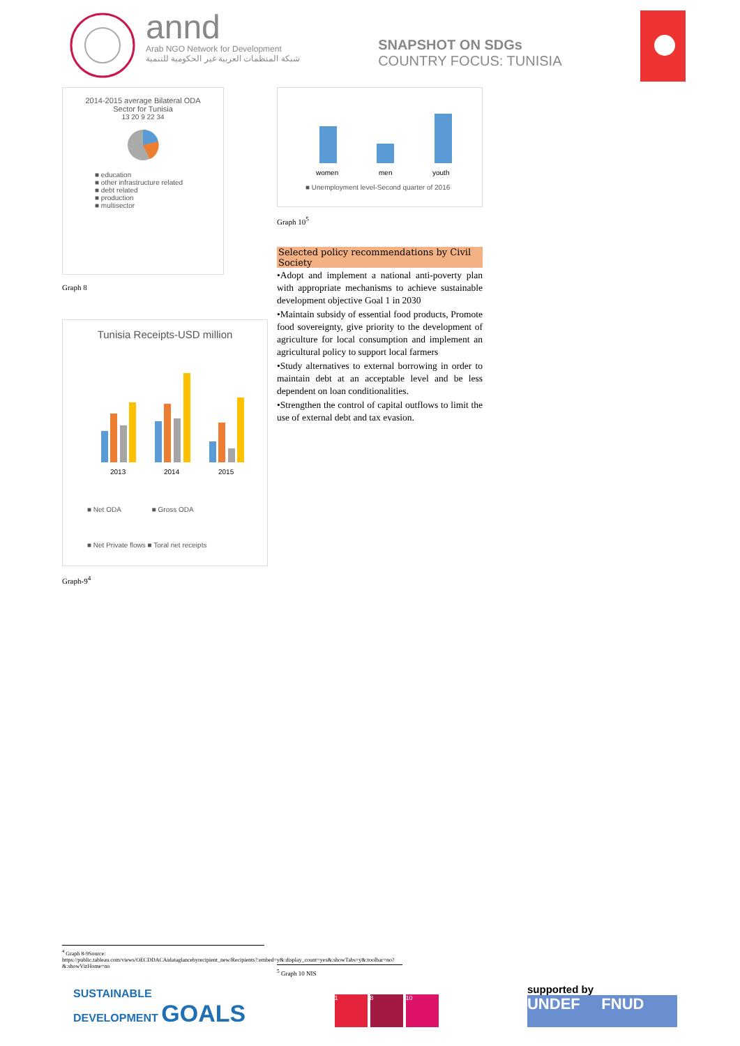annd
Arab NGO Network for Development
شبكة المنظمات العربية غير الحكومية للتنمية
SNAPSHOT ON SDGs
COUNTRY FOCUS: TUNISIA
2014-2015 average Bilateral ODA
Sector for Tunisia
13 20 9 22 34
■ education
■ other infrastructure related
■ debt related
■ production
■ multisector
Graph 8
Tunisia Receipts-USD million
2013
2014
2015
■ Net ODA ■ Gross ODA
■ Net Private flows ■ Toral net receipts
Graph-9<sup>4</sup>
women
men
youth
■ Unemployment level-Second quarter of 2016
Graph 10<sup>5</sup>
Selected policy recommendations by Civil Society
•Adopt and implement a national anti-poverty plan with appropriate mechanisms to achieve sustainable development objective Goal 1 in 2030
•Maintain subsidy of essential food products, Promote food sovereignty, give priority to the development of agriculture for local consumption and implement an agricultural policy to support local farmers
•Study alternatives to external borrowing in order to maintain debt at an acceptable level and be less dependent on loan conditionalities.
•Strengthen the control of capital outflows to limit the use of external debt and tax evasion.
<sup>4</sup> Graph 8-9Source:
https://public.tableau.com/views/OECDDACAidataglancebyrecipient_new/Recipients?:embed=y&:display_count=yes&:showTabs=y&:toolbar=no?&:showVizHome=no
<sup>5</sup> Graph 10 NIS
SUSTAINABLE
DEVELOPMENT GOALS
1 8 10
supported by
UNDEF FNUD